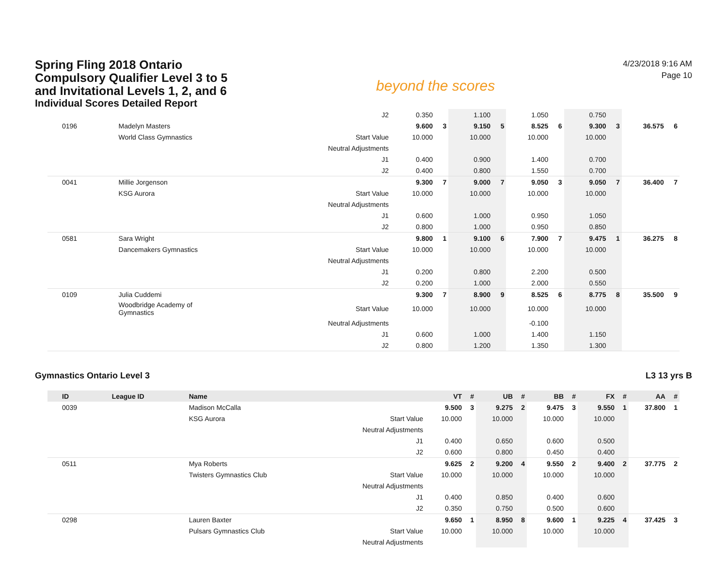Spring Fling 2018 Ontario Compulsory Qualifier Level 3 to 5 and Invitational Levels 1, 2, and 6
Individual Scores Detailed Report
beyond the scores
4/23/2018 9:16 AM
Page 10
| | | J2 | 0.350 | | 1.100 | | 1.050 | | 0.750 | | | |
| 0196 | Madelyn Masters | | 9.600 | 3 | 9.150 | 5 | 8.525 | 6 | 9.300 | 3 | 36.575 | 6 |
| | World Class Gymnastics | Start Value | 10.000 | | 10.000 | | 10.000 | | 10.000 | | | |
| | | Neutral Adjustments | | | | | | | | | | |
| | | J1 | 0.400 | | 0.900 | | 1.400 | | 0.700 | | | |
| | | J2 | 0.400 | | 0.800 | | 1.550 | | 0.700 | | | |
| 0041 | Millie Jorgenson | | 9.300 | 7 | 9.000 | 7 | 9.050 | 3 | 9.050 | 7 | 36.400 | 7 |
| | KSG Aurora | Start Value | 10.000 | | 10.000 | | 10.000 | | 10.000 | | | |
| | | Neutral Adjustments | | | | | | | | | | |
| | | J1 | 0.600 | | 1.000 | | 0.950 | | 1.050 | | | |
| | | J2 | 0.800 | | 1.000 | | 0.950 | | 0.850 | | | |
| 0581 | Sara Wright | | 9.800 | 1 | 9.100 | 6 | 7.900 | 7 | 9.475 | 1 | 36.275 | 8 |
| | Dancemakers Gymnastics | Start Value | 10.000 | | 10.000 | | 10.000 | | 10.000 | | | |
| | | Neutral Adjustments | | | | | | | | | | |
| | | J1 | 0.200 | | 0.800 | | 2.200 | | 0.500 | | | |
| | | J2 | 0.200 | | 1.000 | | 2.000 | | 0.550 | | | |
| 0109 | Julia Cuddemi | | 9.300 | 7 | 8.900 | 9 | 8.525 | 6 | 8.775 | 8 | 35.500 | 9 |
| | Woodbridge Academy of Gymnastics | Start Value | 10.000 | | 10.000 | | 10.000 | | 10.000 | | | |
| | | Neutral Adjustments | | | | | -0.100 | | | | | |
| | | J1 | 0.600 | | 1.000 | | 1.400 | | 1.150 | | | |
| | | J2 | 0.800 | | 1.200 | | 1.350 | | 1.300 | | | |
Gymnastics Ontario Level 3 L3 13 yrs B
| ID | League ID | Name | | VT | # | UB | # | BB | # | FX | # | AA | # |
| --- | --- | --- | --- | --- | --- | --- | --- | --- | --- | --- | --- | --- | --- |
| 0039 | | Madison McCalla | | 9.500 | 3 | 9.275 | 2 | 9.475 | 3 | 9.550 | 1 | 37.800 | 1 |
| | | KSG Aurora | Start Value | 10.000 | | 10.000 | | 10.000 | | 10.000 | | | |
| | | | Neutral Adjustments | | | | | | | | | | |
| | | | J1 | 0.400 | | 0.650 | | 0.600 | | 0.500 | | | |
| | | | J2 | 0.600 | | 0.800 | | 0.450 | | 0.400 | | | |
| 0511 | | Mya Roberts | | 9.625 | 2 | 9.200 | 4 | 9.550 | 2 | 9.400 | 2 | 37.775 | 2 |
| | | Twisters Gymnastics Club | Start Value | 10.000 | | 10.000 | | 10.000 | | 10.000 | | | |
| | | | Neutral Adjustments | | | | | | | | | | |
| | | | J1 | 0.400 | | 0.850 | | 0.400 | | 0.600 | | | |
| | | | J2 | 0.350 | | 0.750 | | 0.500 | | 0.600 | | | |
| 0298 | | Lauren Baxter | | 9.650 | 1 | 8.950 | 8 | 9.600 | 1 | 9.225 | 4 | 37.425 | 3 |
| | | Pulsars Gymnastics Club | Start Value | 10.000 | | 10.000 | | 10.000 | | 10.000 | | | |
| | | | Neutral Adjustments | | | | | | | | | | |